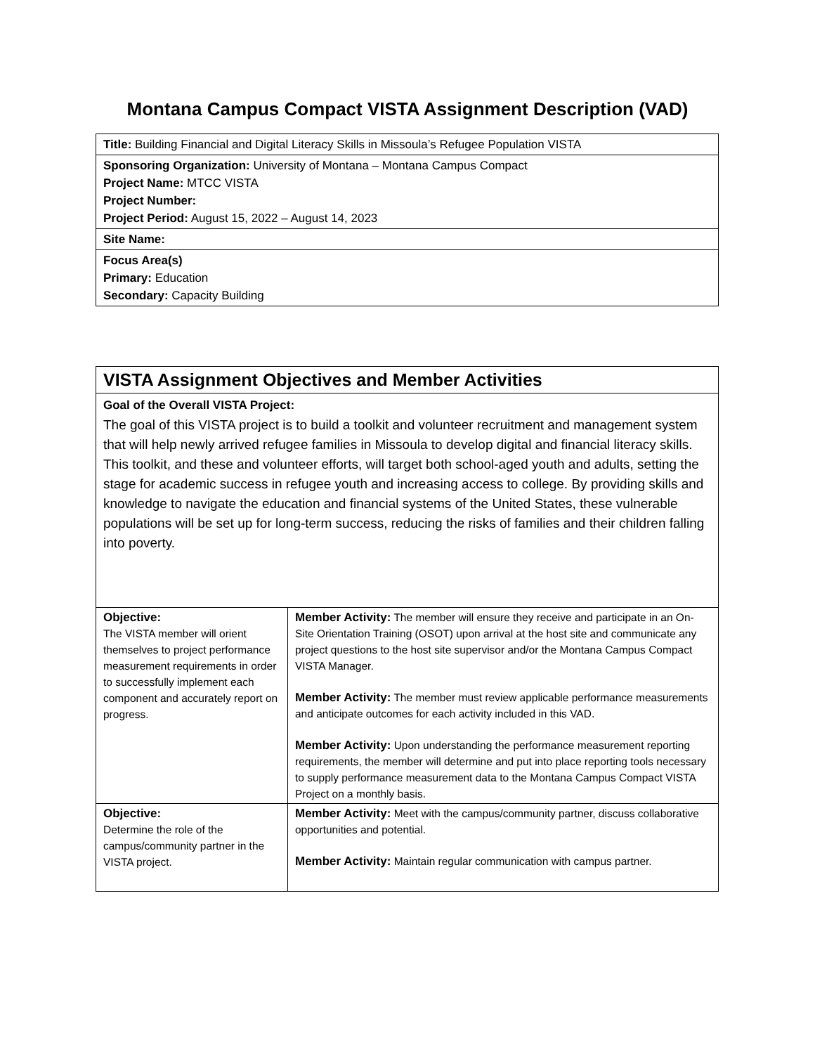Montana Campus Compact VISTA Assignment Description (VAD)
| Title: Building Financial and Digital Literacy Skills in Missoula’s Refugee Population VISTA |
| Sponsoring Organization: University of Montana – Montana Campus Compact Project Name: MTCC VISTA Project Number: Project Period: August 15, 2022 – August 14, 2023 |
| Site Name: |
| Focus Area(s) Primary: Education Secondary: Capacity Building |
| VISTA Assignment Objectives and Member Activities | |
| Goal of the Overall VISTA Project: The goal of this VISTA project is to build a toolkit and volunteer recruitment and management system that will help newly arrived refugee families in Missoula to develop digital and financial literacy skills. This toolkit, and these and volunteer efforts, will target both school-aged youth and adults, setting the stage for academic success in refugee youth and increasing access to college. By providing skills and knowledge to navigate the education and financial systems of the United States, these vulnerable populations will be set up for long-term success, reducing the risks of families and their children falling into poverty. | |
| Objective: The VISTA member will orient themselves to project performance measurement requirements in order to successfully implement each component and accurately report on progress. | Member Activity: The member will ensure they receive and participate in an On-Site Orientation Training (OSOT) upon arrival at the host site and communicate any project questions to the host site supervisor and/or the Montana Campus Compact VISTA Manager. Member Activity: The member must review applicable performance measurements and anticipate outcomes for each activity included in this VAD. Member Activity: Upon understanding the performance measurement reporting requirements, the member will determine and put into place reporting tools necessary to supply performance measurement data to the Montana Campus Compact VISTA Project on a monthly basis. |
| Objective: Determine the role of the campus/community partner in the VISTA project. | Member Activity: Meet with the campus/community partner, discuss collaborative opportunities and potential. Member Activity: Maintain regular communication with campus partner. |